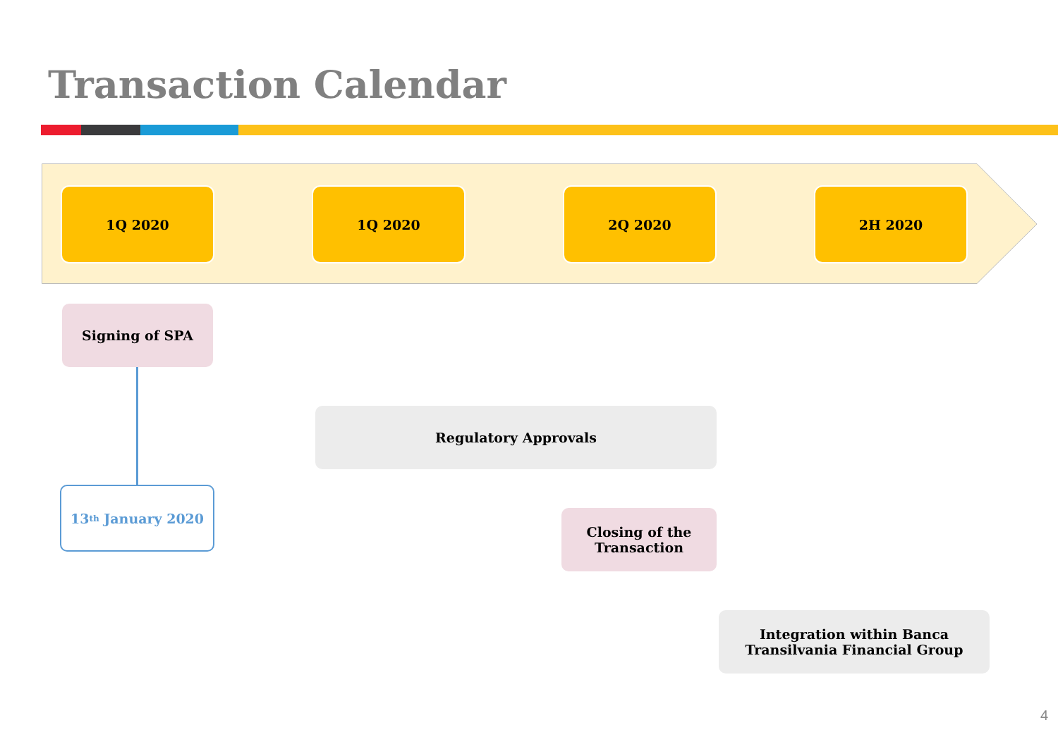Transaction Calendar
1Q 2020 1Q 2020 2Q 2020 2H 2020
Signing of SPA
13<sup>th</sup> January 2020
Regulatory Approvals
Closing of the
Transaction
Integration within Banca
Transilvania Financial Group
4